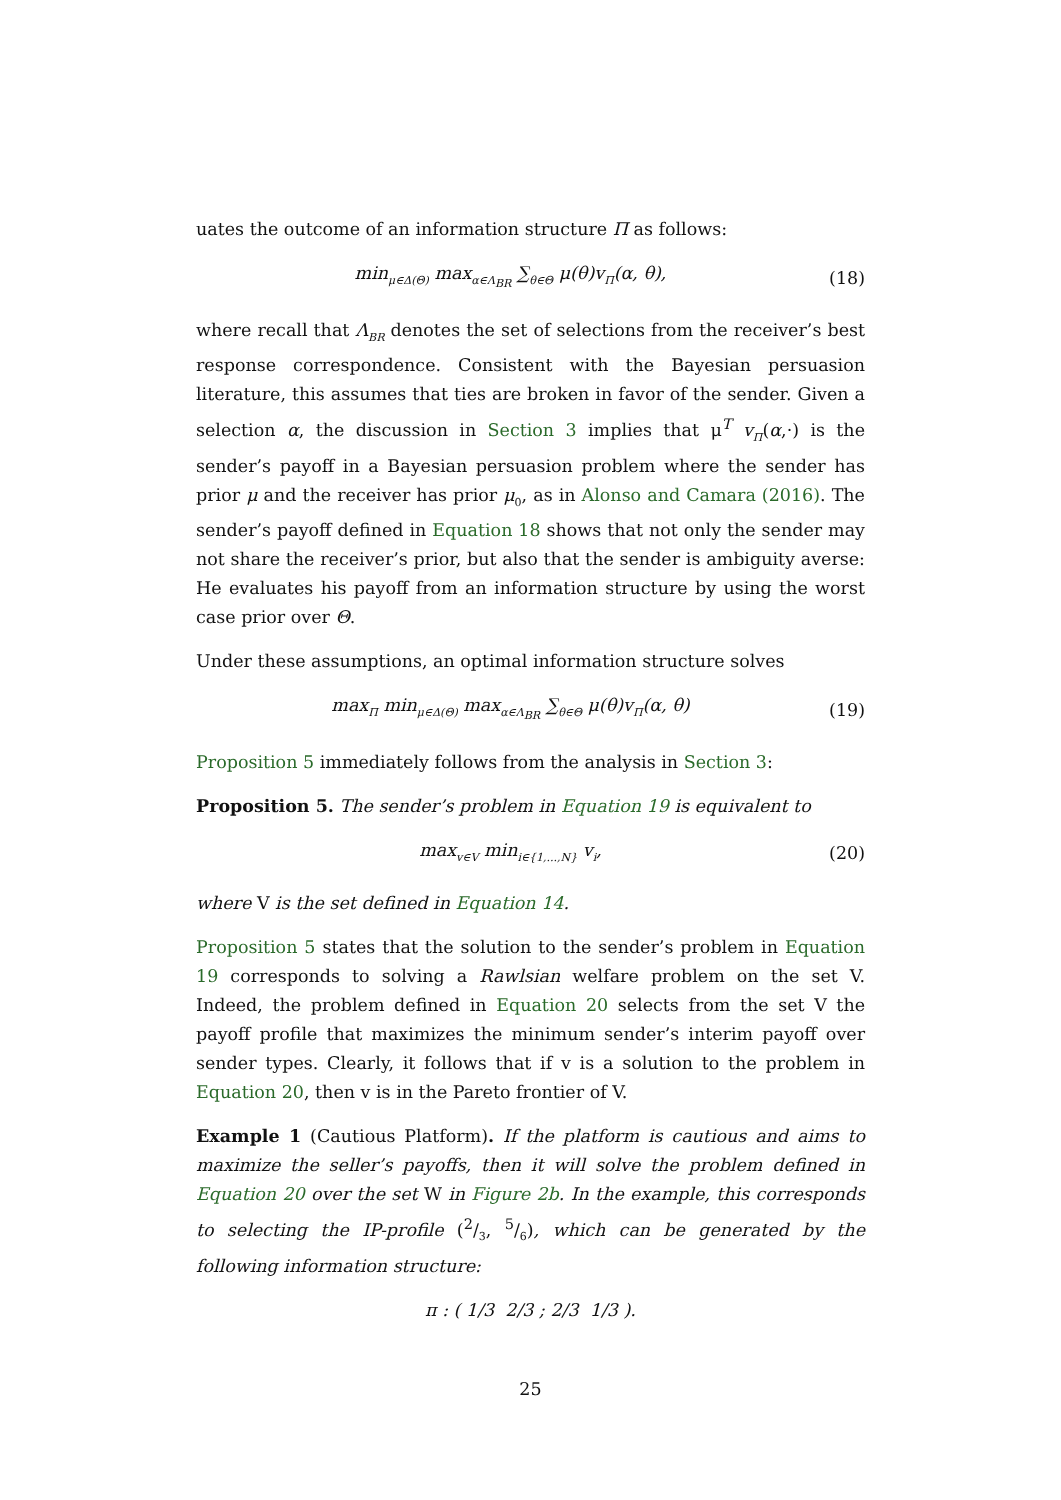uates the outcome of an information structure Π as follows:
min<sub>μ∈Δ(Θ)</sub> max<sub>α∈Λ<sub>BR</sub></sub> ∑<sub>θ∈Θ</sub> μ(θ)v<sub>Π</sub>(α, θ),
(18)
where recall that Λ<sub>BR</sub> denotes the set of selections from the receiver’s best response correspondence. Consistent with the Bayesian persuasion literature, this assumes that ties are broken in favor of the sender. Given a selection α, the discussion in Section 3 implies that μ<sup>T</sup> v<sub>Π</sub>(α,·) is the sender’s payoff in a Bayesian persuasion problem where the sender has prior μ and the receiver has prior μ<sub>0</sub>, as in Alonso and Camara (2016). The sender’s payoff defined in Equation 18 shows that not only the sender may not share the receiver’s prior, but also that the sender is ambiguity averse: He evaluates his payoff from an information structure by using the worst case prior over Θ.
Under these assumptions, an optimal information structure solves
max<sub>Π</sub> min<sub>μ∈Δ(Θ)</sub> max<sub>α∈Λ<sub>BR</sub></sub> ∑<sub>θ∈Θ</sub> μ(θ)v<sub>Π</sub>(α, θ)
(19)
Proposition 5 immediately follows from the analysis in Section 3:
Proposition 5. The sender’s problem in Equation 19 is equivalent to
max<sub>v∈V</sub> min<sub>i∈{1,...,N}</sub> v<sub>i</sub>,
(20)
where V is the set defined in Equation 14.
Proposition 5 states that the solution to the sender’s problem in Equation 19 corresponds to solving a Rawlsian welfare problem on the set V. Indeed, the problem defined in Equation 20 selects from the set V the payoff profile that maximizes the minimum sender’s interim payoff over sender types. Clearly, it follows that if v is a solution to the problem in Equation 20, then v is in the Pareto frontier of V.
Example 1 (Cautious Platform). If the platform is cautious and aims to maximize the seller’s payoffs, then it will solve the problem defined in Equation 20 over the set W in Figure 2b. In the example, this corresponds to selecting the IP-profile (2/3, 5/6), which can be generated by the following information structure:
π : ( 1/3 2/3 ; 2/3 1/3 ).
25